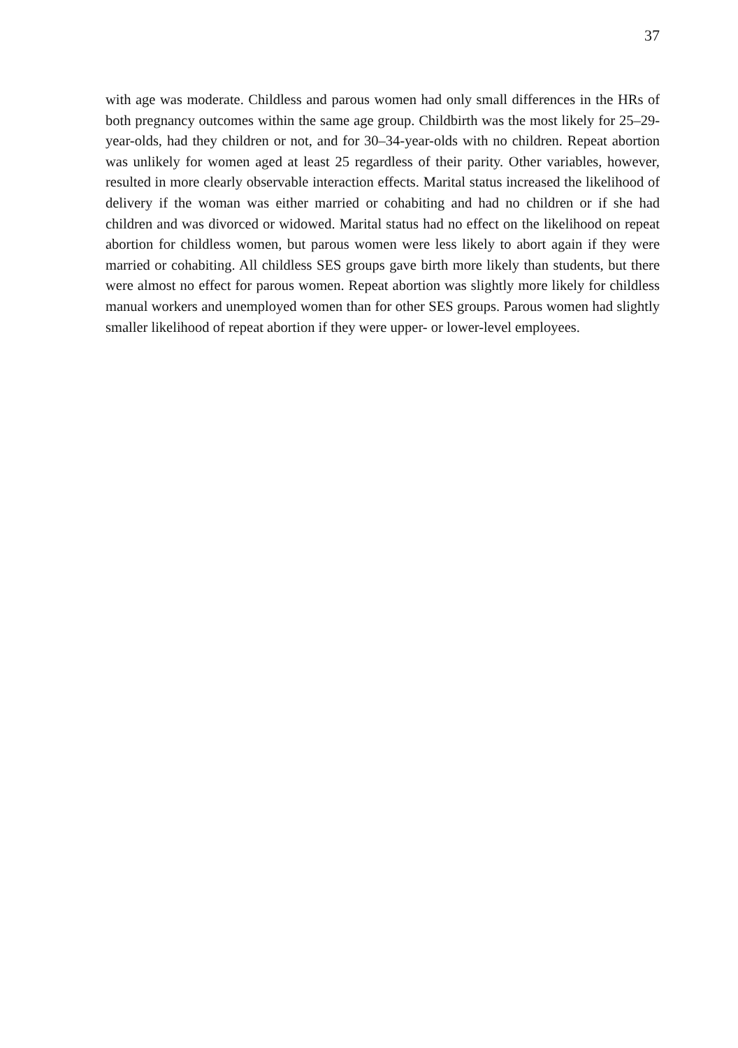37
with age was moderate. Childless and parous women had only small differences in the HRs of both pregnancy outcomes within the same age group. Childbirth was the most likely for 25–29-year-olds, had they children or not, and for 30–34-year-olds with no children. Repeat abortion was unlikely for women aged at least 25 regardless of their parity. Other variables, however, resulted in more clearly observable interaction effects. Marital status increased the likelihood of delivery if the woman was either married or cohabiting and had no children or if she had children and was divorced or widowed. Marital status had no effect on the likelihood on repeat abortion for childless women, but parous women were less likely to abort again if they were married or cohabiting. All childless SES groups gave birth more likely than students, but there were almost no effect for parous women. Repeat abortion was slightly more likely for childless manual workers and unemployed women than for other SES groups. Parous women had slightly smaller likelihood of repeat abortion if they were upper- or lower-level employees.